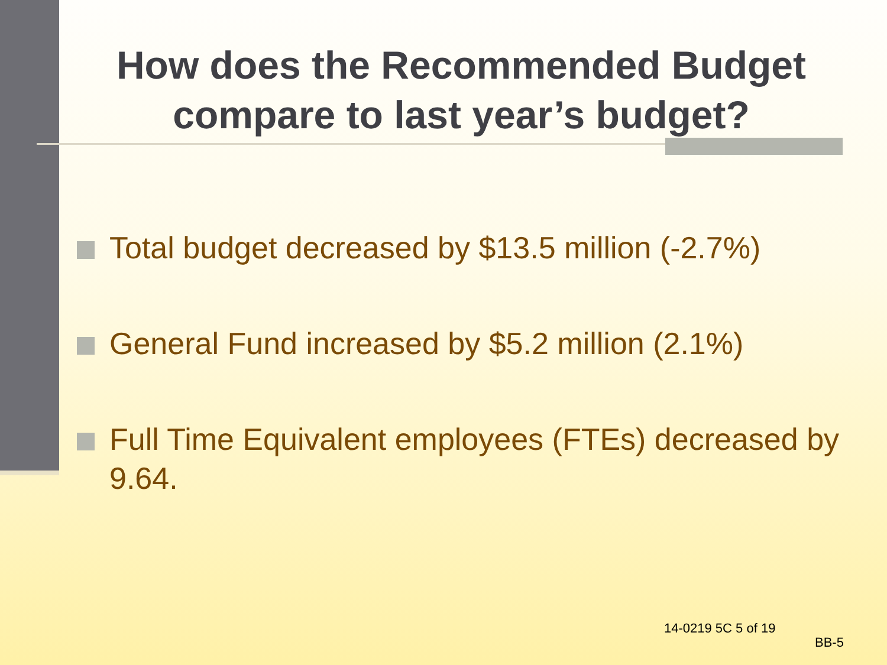How does the Recommended Budget compare to last year’s budget?
Total budget decreased by $13.5 million (-2.7%)
General Fund increased by $5.2 million (2.1%)
Full Time Equivalent employees (FTEs) decreased by 9.64.
14-0219 5C 5 of 19
BB-5